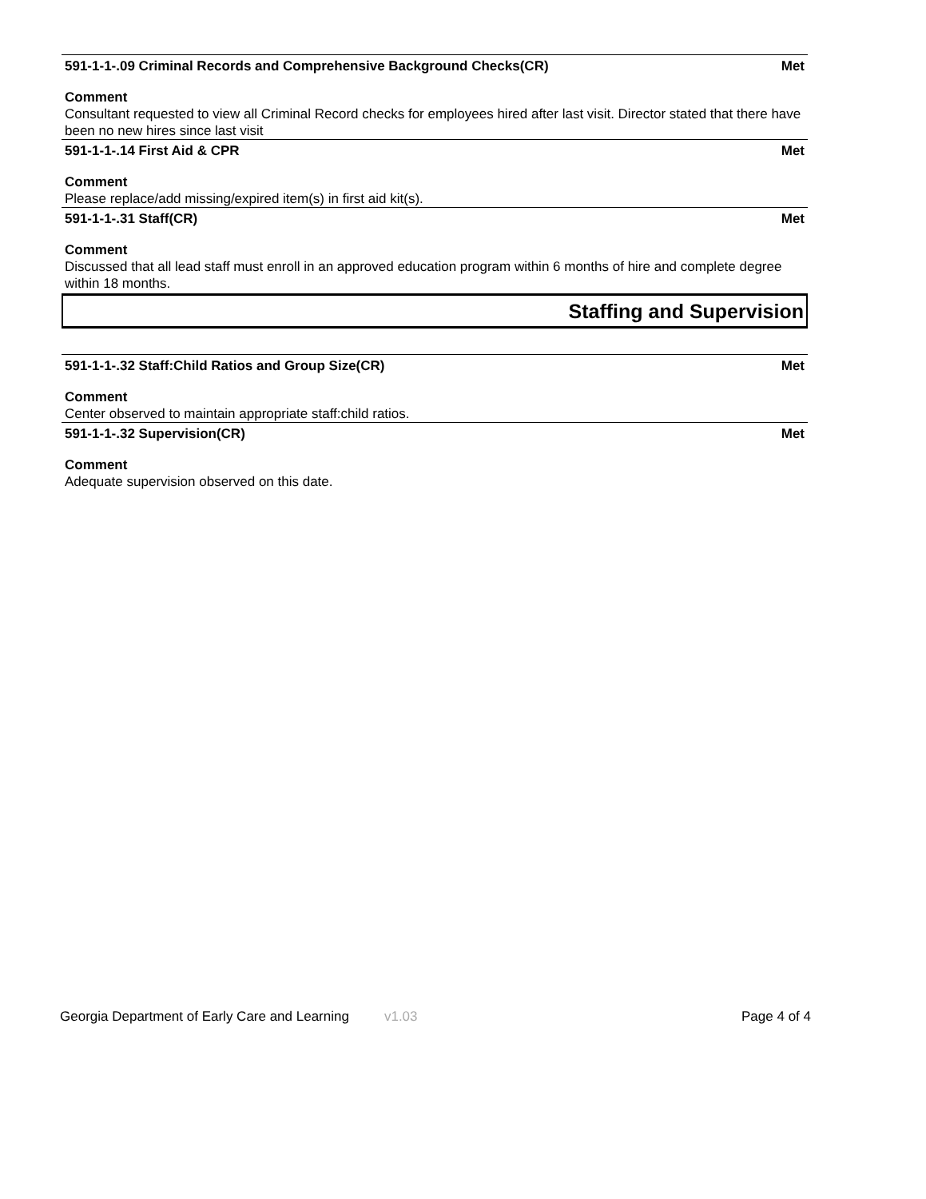591-1-1-.09 Criminal Records and Comprehensive Background Checks(CR) Met
Comment
Consultant requested to view all Criminal Record checks for employees hired after last visit. Director stated that there have been no new hires since last visit
591-1-1-.14 First Aid & CPR Met
Comment
Please replace/add missing/expired item(s) in first aid kit(s).
591-1-1-.31 Staff(CR) Met
Comment
Discussed that all lead staff must enroll in an approved education program within 6 months of hire and complete degree within 18 months.
Staffing and Supervision
591-1-1-.32 Staff:Child Ratios and Group Size(CR) Met
Comment
Center observed to maintain appropriate staff:child ratios.
591-1-1-.32 Supervision(CR) Met
Comment
Adequate supervision observed on this date.
Georgia Department of Early Care and Learning v1.03 Page 4 of 4